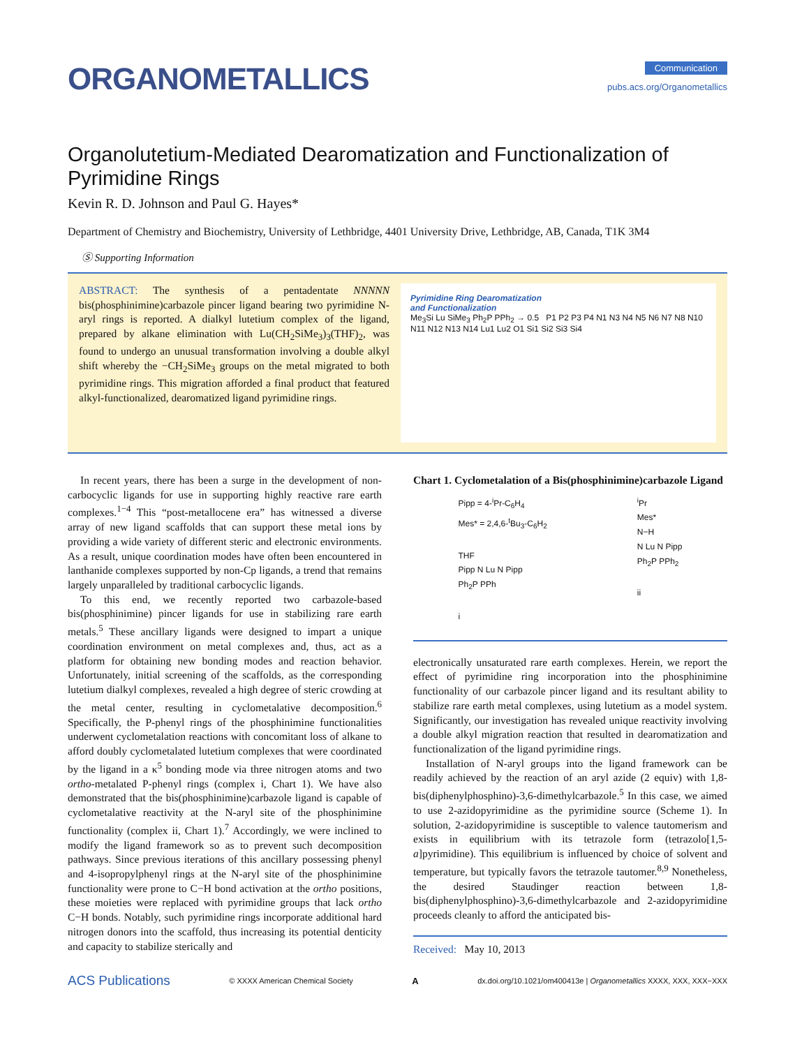ORGANOMETALLICS
Communication
pubs.acs.org/Organometallics
Organolutetium-Mediated Dearomatization and Functionalization of Pyrimidine Rings
Kevin R. D. Johnson and Paul G. Hayes*
Department of Chemistry and Biochemistry, University of Lethbridge, 4401 University Drive, Lethbridge, AB, Canada, T1K 3M4
Ⓢ Supporting Information
ABSTRACT: The synthesis of a pentadentate NNNNN bis(phosphinimine)carbazole pincer ligand bearing two pyrimidine N-aryl rings is reported. A dialkyl lutetium complex of the ligand, prepared by alkane elimination with Lu(CH<sub>2</sub>SiMe<sub>3</sub>)<sub>3</sub>(THF)<sub>2</sub>, was found to undergo an unusual transformation involving a double alkyl shift whereby the −CH<sub>2</sub>SiMe<sub>3</sub> groups on the metal migrated to both pyrimidine rings. This migration afforded a final product that featured alkyl-functionalized, dearomatized ligand pyrimidine rings.
Pyrimidine Ring Dearomatization
and Functionalization
Me<sub>3</sub>Si Lu SiMe<sub>3</sub> Ph<sub>2</sub>P PPh<sub>2</sub> → 0.5 P1 P2 P3 P4 N1 N3 N4 N5 N6 N7 N8 N10 N11 N12 N13 N14 Lu1 Lu2 O1 Si1 Si2 Si3 Si4
In recent years, there has been a surge in the development of non-carbocyclic ligands for use in supporting highly reactive rare earth complexes.<sup>1−4</sup> This “post-metallocene era” has witnessed a diverse array of new ligand scaffolds that can support these metal ions by providing a wide variety of different steric and electronic environments. As a result, unique coordination modes have often been encountered in lanthanide complexes supported by non-Cp ligands, a trend that remains largely unparalleled by traditional carbocyclic ligands.
To this end, we recently reported two carbazole-based bis(phosphinimine) pincer ligands for use in stabilizing rare earth metals.<sup>5</sup> These ancillary ligands were designed to impart a unique coordination environment on metal complexes and, thus, act as a platform for obtaining new bonding modes and reaction behavior. Unfortunately, initial screening of the scaffolds, as the corresponding lutetium dialkyl complexes, revealed a high degree of steric crowding at the metal center, resulting in cyclometalative decomposition.<sup>6</sup> Specifically, the P-phenyl rings of the phosphinimine functionalities underwent cyclometalation reactions with concomitant loss of alkane to afford doubly cyclometalated lutetium complexes that were coordinated by the ligand in a κ<sup>5</sup> bonding mode via three nitrogen atoms and two ortho-metalated P-phenyl rings (complex i, Chart 1). We have also demonstrated that the bis(phosphinimine)carbazole ligand is capable of cyclometalative reactivity at the N-aryl site of the phosphinimine functionality (complex ii, Chart 1).<sup>7</sup> Accordingly, we were inclined to modify the ligand framework so as to prevent such decomposition pathways. Since previous iterations of this ancillary possessing phenyl and 4-isopropylphenyl rings at the N-aryl site of the phosphinimine functionality were prone to C−H bond activation at the ortho positions, these moieties were replaced with pyrimidine groups that lack ortho C−H bonds. Notably, such pyrimidine rings incorporate additional hard nitrogen donors into the scaffold, thus increasing its potential denticity and capacity to stabilize sterically and
Chart 1. Cyclometalation of a Bis(phosphinimine)carbazole Ligand
Pipp = 4-<sup>i</sup>Pr-C<sub>6</sub>H<sub>4</sub>
Mes* = 2,4,6-<sup>t</sup>Bu<sub>3</sub>-C<sub>6</sub>H<sub>2</sub>
THF
Pipp N Lu N Pipp
Ph<sub>2</sub>P PPh
i
<sup>i</sup> Pr
Mes*
N−H
N Lu N Pipp
Ph<sub>2</sub>P PPh<sub>2</sub>
ii
electronically unsaturated rare earth complexes. Herein, we report the effect of pyrimidine ring incorporation into the phosphinimine functionality of our carbazole pincer ligand and its resultant ability to stabilize rare earth metal complexes, using lutetium as a model system. Significantly, our investigation has revealed unique reactivity involving a double alkyl migration reaction that resulted in dearomatization and functionalization of the ligand pyrimidine rings.
Installation of N-aryl groups into the ligand framework can be readily achieved by the reaction of an aryl azide (2 equiv) with 1,8-bis(diphenylphosphino)-3,6-dimethylcarbazole.<sup>5</sup> In this case, we aimed to use 2-azidopyrimidine as the pyrimidine source (Scheme 1). In solution, 2-azidopyrimidine is susceptible to valence tautomerism and exists in equilibrium with its tetrazole form (tetrazolo[1,5-a]pyrimidine). This equilibrium is influenced by choice of solvent and temperature, but typically favors the tetrazole tautomer.<sup>8,9</sup> Nonetheless, the desired Staudinger reaction between 1,8-bis(diphenylphosphino)-3,6-dimethylcarbazole and 2-azidopyrimidine proceeds cleanly to afford the anticipated bis-
Received: May 10, 2013
ACS Publications © XXXX American Chemical Society A dx.doi.org/10.1021/om400413e | Organometallics XXXX, XXX, XXX−XXX